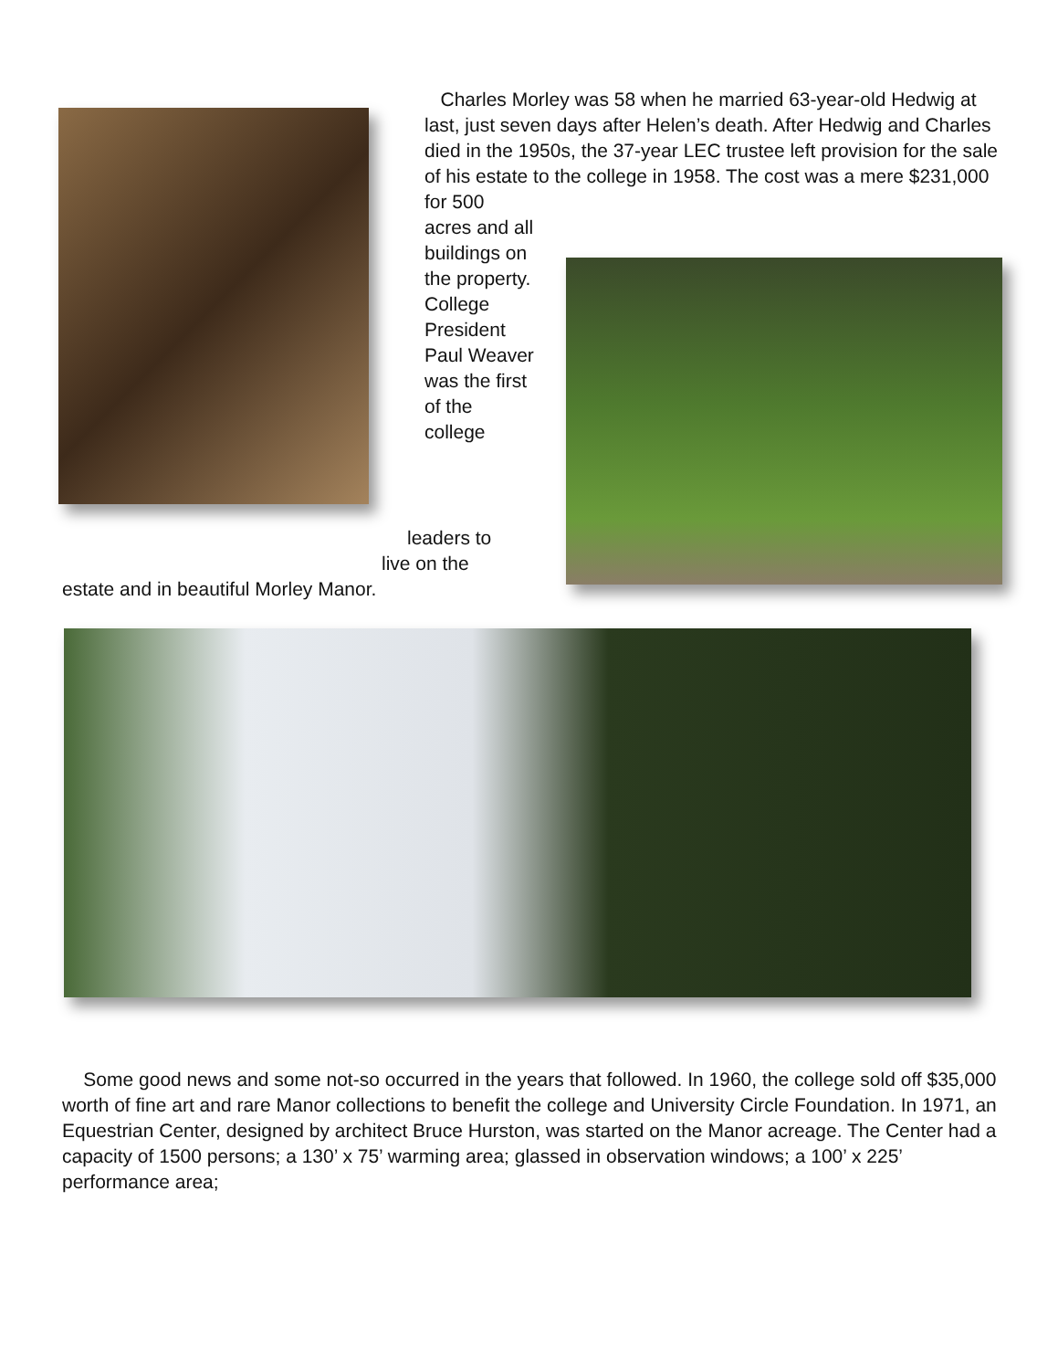Charles Morley was 58 when he married 63-year-old Hedwig at last, just seven days after Helen’s death. After Hedwig and Charles died in the 1950s, the 37-year LEC trustee left provision for the sale of his estate to the college in 1958. The cost was a mere $231,000 for 500
acres and all buildings on the property. College President Paul Weaver was the first of the college
leaders to
live on the
estate and in beautiful Morley Manor.
Some good news and some not-so occurred in the years that followed. In 1960, the college sold off $35,000 worth of fine art and rare Manor collections to benefit the college and University Circle Foundation. In 1971, an Equestrian Center, designed by architect Bruce Hurston, was started on the Manor acreage. The Center had a capacity of 1500 persons; a 130’ x 75’ warming area; glassed in observation windows; a 100’ x 225’ performance area;